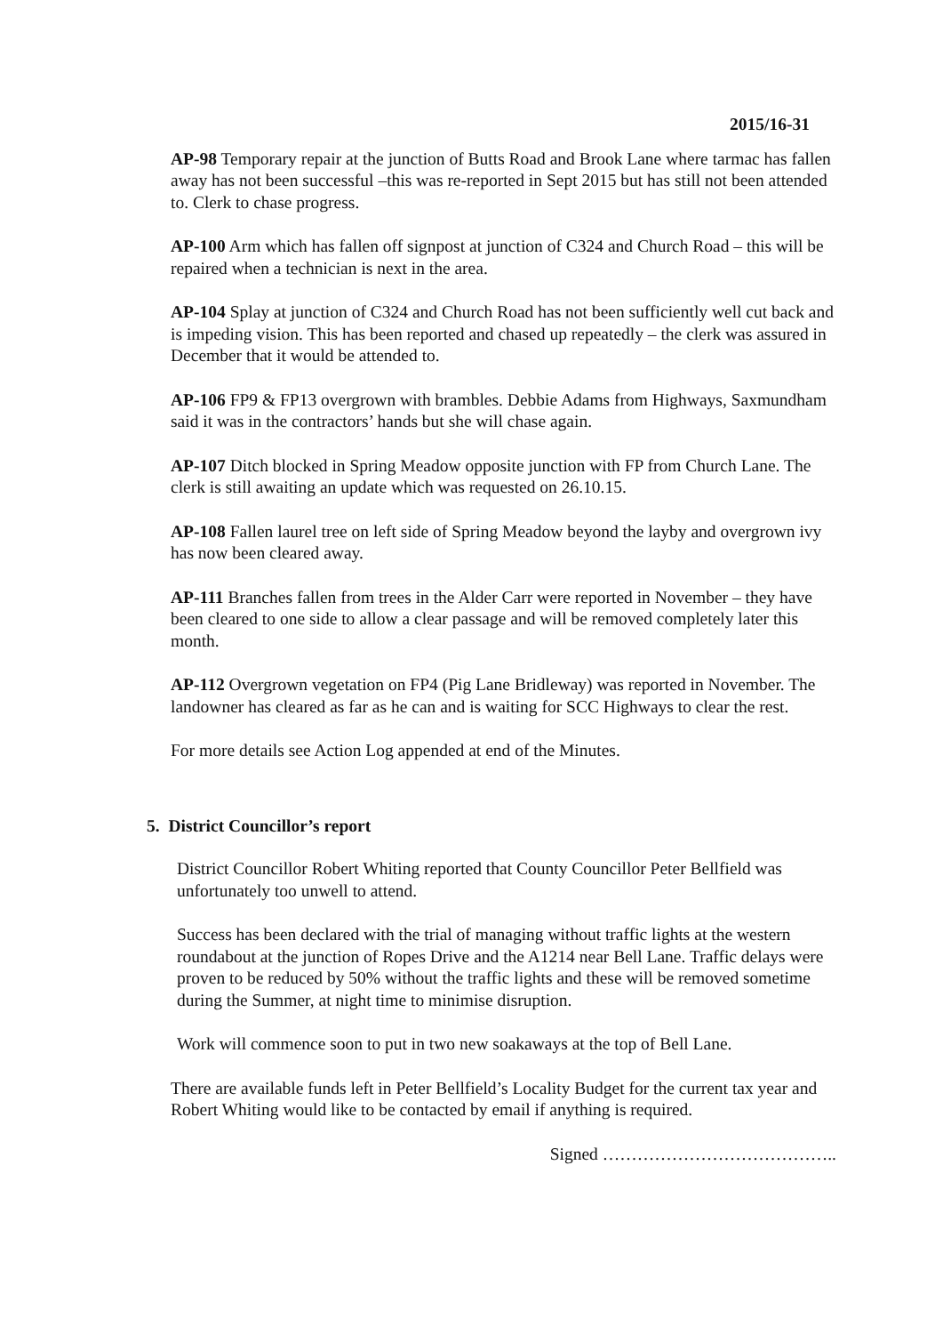2015/16-31
AP-98 Temporary repair at the junction of Butts Road and Brook Lane where tarmac has fallen away has not been successful –this was re-reported in Sept 2015 but has still not been attended to. Clerk to chase progress.
AP-100 Arm which has fallen off signpost at junction of C324 and Church Road – this will be repaired when a technician is next in the area.
AP-104 Splay at junction of C324 and Church Road has not been sufficiently well cut back and is impeding vision. This has been reported and chased up repeatedly – the clerk was assured in December that it would be attended to.
AP-106 FP9 & FP13 overgrown with brambles. Debbie Adams from Highways, Saxmundham said it was in the contractors’ hands but she will chase again.
AP-107 Ditch blocked in Spring Meadow opposite junction with FP from Church Lane. The clerk is still awaiting an update which was requested on 26.10.15.
AP-108 Fallen laurel tree on left side of Spring Meadow beyond the layby and overgrown ivy has now been cleared away.
AP-111 Branches fallen from trees in the Alder Carr were reported in November – they have been cleared to one side to allow a clear passage and will be removed completely later this month.
AP-112 Overgrown vegetation on FP4 (Pig Lane Bridleway) was reported in November. The landowner has cleared as far as he can and is waiting for SCC Highways to clear the rest.
For more details see Action Log appended at end of the Minutes.
5. District Councillor’s report
District Councillor Robert Whiting reported that County Councillor Peter Bellfield was unfortunately too unwell to attend.
Success has been declared with the trial of managing without traffic lights at the western roundabout at the junction of Ropes Drive and the A1214 near Bell Lane. Traffic delays were proven to be reduced by 50% without the traffic lights and these will be removed sometime during the Summer, at night time to minimise disruption.
Work will commence soon to put in two new soakaways at the top of Bell Lane.
There are available funds left in Peter Bellfield’s Locality Budget for the current tax year and Robert Whiting would like to be contacted by email if anything is required.
Signed …………………………………..